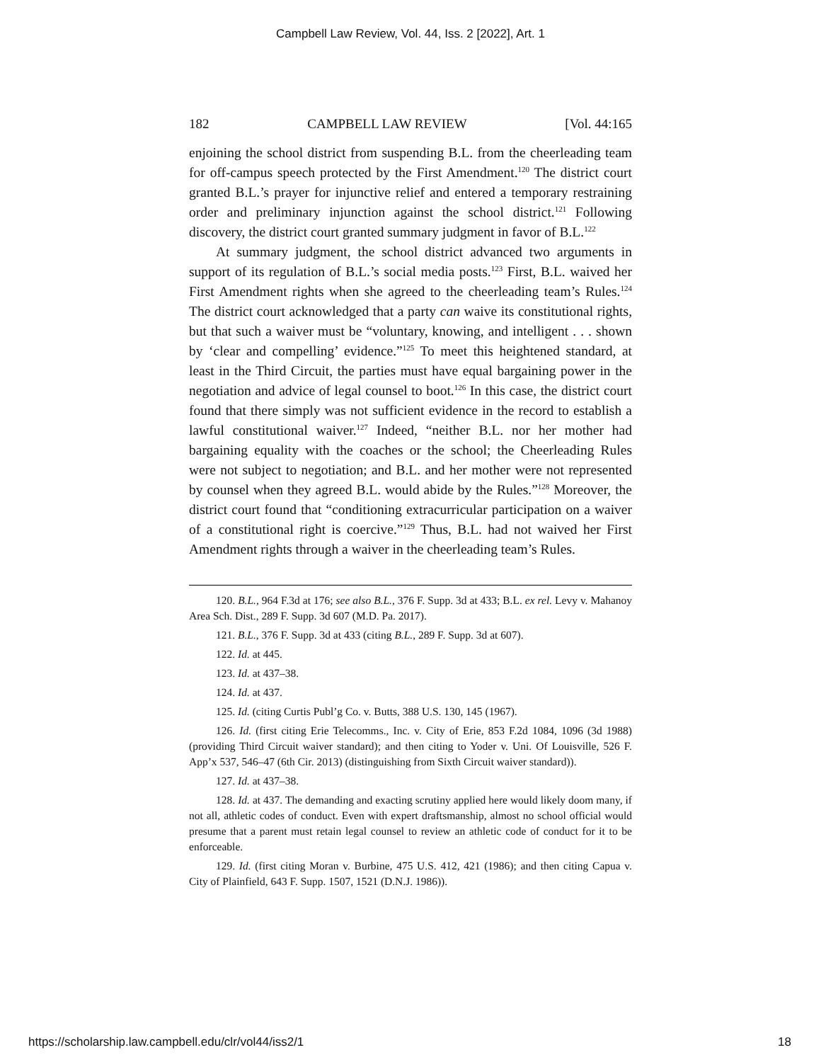Campbell Law Review, Vol. 44, Iss. 2 [2022], Art. 1
182 CAMPBELL LAW REVIEW [Vol. 44:165
enjoining the school district from suspending B.L. from the cheerleading team for off-campus speech protected by the First Amendment.<sup>120</sup> The district court granted B.L.’s prayer for injunctive relief and entered a temporary restraining order and preliminary injunction against the school district.<sup>121</sup> Following discovery, the district court granted summary judgment in favor of B.L.<sup>122</sup>
At summary judgment, the school district advanced two arguments in support of its regulation of B.L.’s social media posts.<sup>123</sup> First, B.L. waived her First Amendment rights when she agreed to the cheerleading team’s Rules.<sup>124</sup> The district court acknowledged that a party can waive its constitutional rights, but that such a waiver must be “voluntary, knowing, and intelligent . . . shown by ‘clear and compelling’ evidence.”<sup>125</sup> To meet this heightened standard, at least in the Third Circuit, the parties must have equal bargaining power in the negotiation and advice of legal counsel to boot.<sup>126</sup> In this case, the district court found that there simply was not sufficient evidence in the record to establish a lawful constitutional waiver.<sup>127</sup> Indeed, “neither B.L. nor her mother had bargaining equality with the coaches or the school; the Cheerleading Rules were not subject to negotiation; and B.L. and her mother were not represented by counsel when they agreed B.L. would abide by the Rules.”<sup>128</sup> Moreover, the district court found that “conditioning extracurricular participation on a waiver of a constitutional right is coercive.”<sup>129</sup> Thus, B.L. had not waived her First Amendment rights through a waiver in the cheerleading team’s Rules.
120. B.L., 964 F.3d at 176; see also B.L., 376 F. Supp. 3d at 433; B.L. ex rel. Levy v. Mahanoy Area Sch. Dist., 289 F. Supp. 3d 607 (M.D. Pa. 2017).
121. B.L., 376 F. Supp. 3d at 433 (citing B.L., 289 F. Supp. 3d at 607).
122. Id. at 445.
123. Id. at 437–38.
124. Id. at 437.
125. Id. (citing Curtis Publ’g Co. v. Butts, 388 U.S. 130, 145 (1967).
126. Id. (first citing Erie Telecomms., Inc. v. City of Erie, 853 F.2d 1084, 1096 (3d 1988) (providing Third Circuit waiver standard); and then citing to Yoder v. Uni. Of Louisville, 526 F. App’x 537, 546–47 (6th Cir. 2013) (distinguishing from Sixth Circuit waiver standard)).
127. Id. at 437–38.
128. Id. at 437. The demanding and exacting scrutiny applied here would likely doom many, if not all, athletic codes of conduct. Even with expert draftsmanship, almost no school official would presume that a parent must retain legal counsel to review an athletic code of conduct for it to be enforceable.
129. Id. (first citing Moran v. Burbine, 475 U.S. 412, 421 (1986); and then citing Capua v. City of Plainfield, 643 F. Supp. 1507, 1521 (D.N.J. 1986)).
https://scholarship.law.campbell.edu/clr/vol44/iss2/1 18